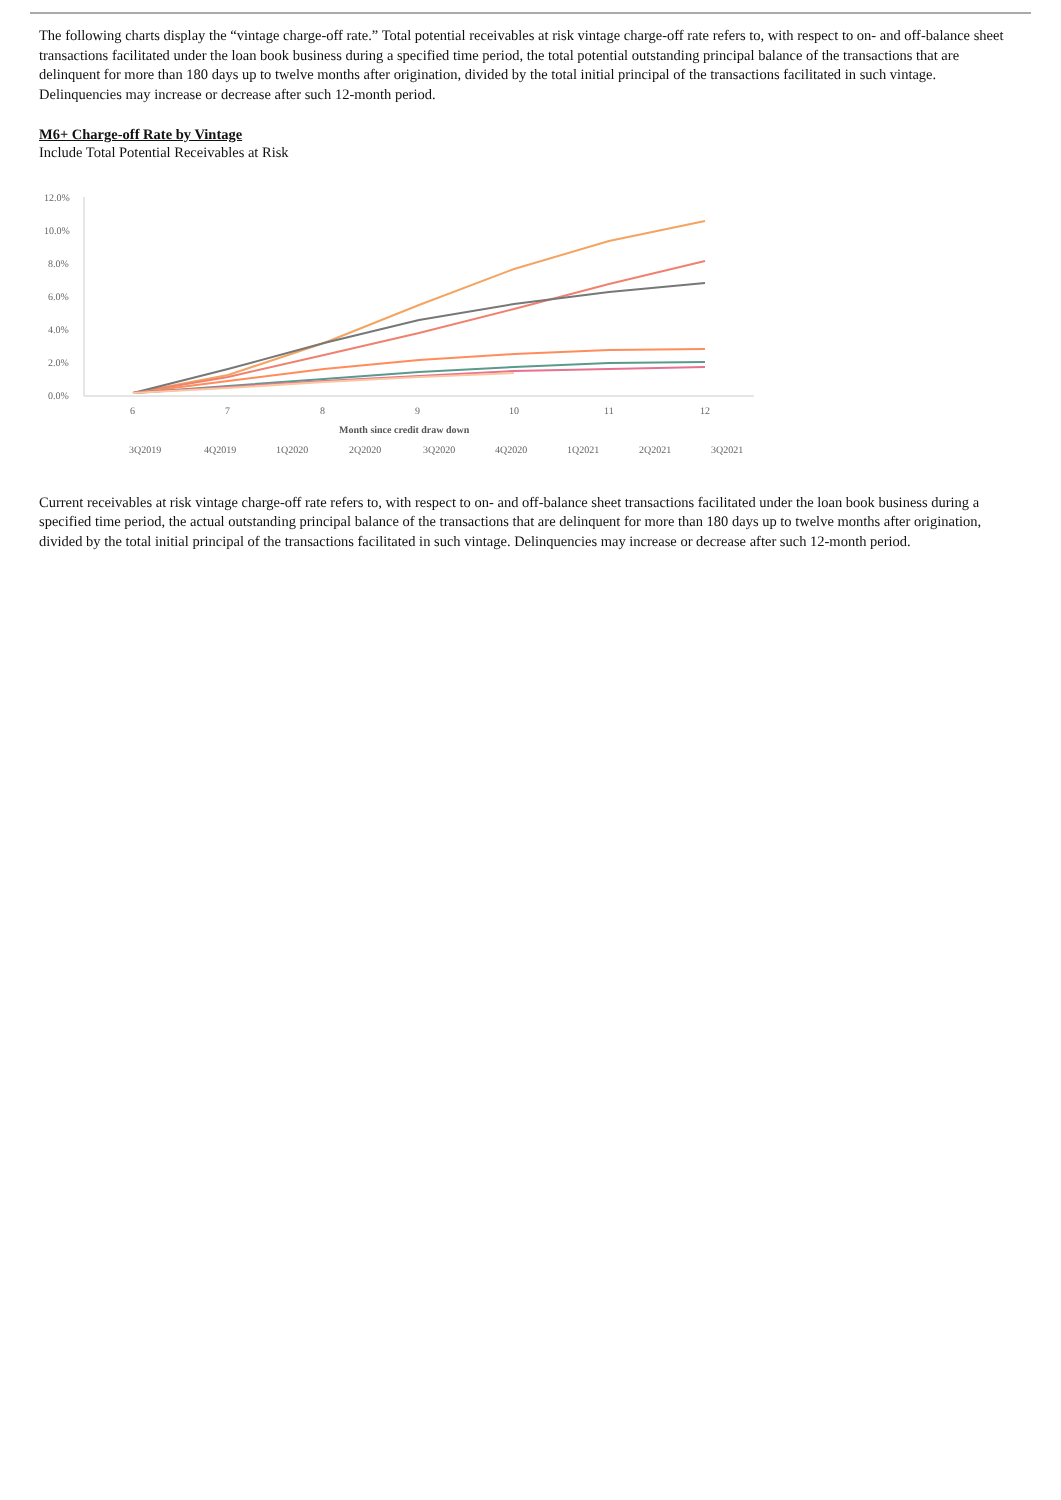The following charts display the “vintage charge-off rate.” Total potential receivables at risk vintage charge-off rate refers to, with respect to on- and off-balance sheet transactions facilitated under the loan book business during a specified time period, the total potential outstanding principal balance of the transactions that are delinquent for more than 180 days up to twelve months after origination, divided by the total initial principal of the transactions facilitated in such vintage. Delinquencies may increase or decrease after such 12-month period.
M6+ Charge-off Rate by Vintage
Include Total Potential Receivables at Risk
12.0%
10.0%
8.0%
6.0%
4.0%
2.0%
0.0%
6
7
8
9
10
11
12
Month since credit draw down
3Q2019
4Q2019
1Q2020
2Q2020
3Q2020
4Q2020
1Q2021
2Q2021
3Q2021
Current receivables at risk vintage charge-off rate refers to, with respect to on- and off-balance sheet transactions facilitated under the loan book business during a specified time period, the actual outstanding principal balance of the transactions that are delinquent for more than 180 days up to twelve months after origination, divided by the total initial principal of the transactions facilitated in such vintage. Delinquencies may increase or decrease after such 12-month period.